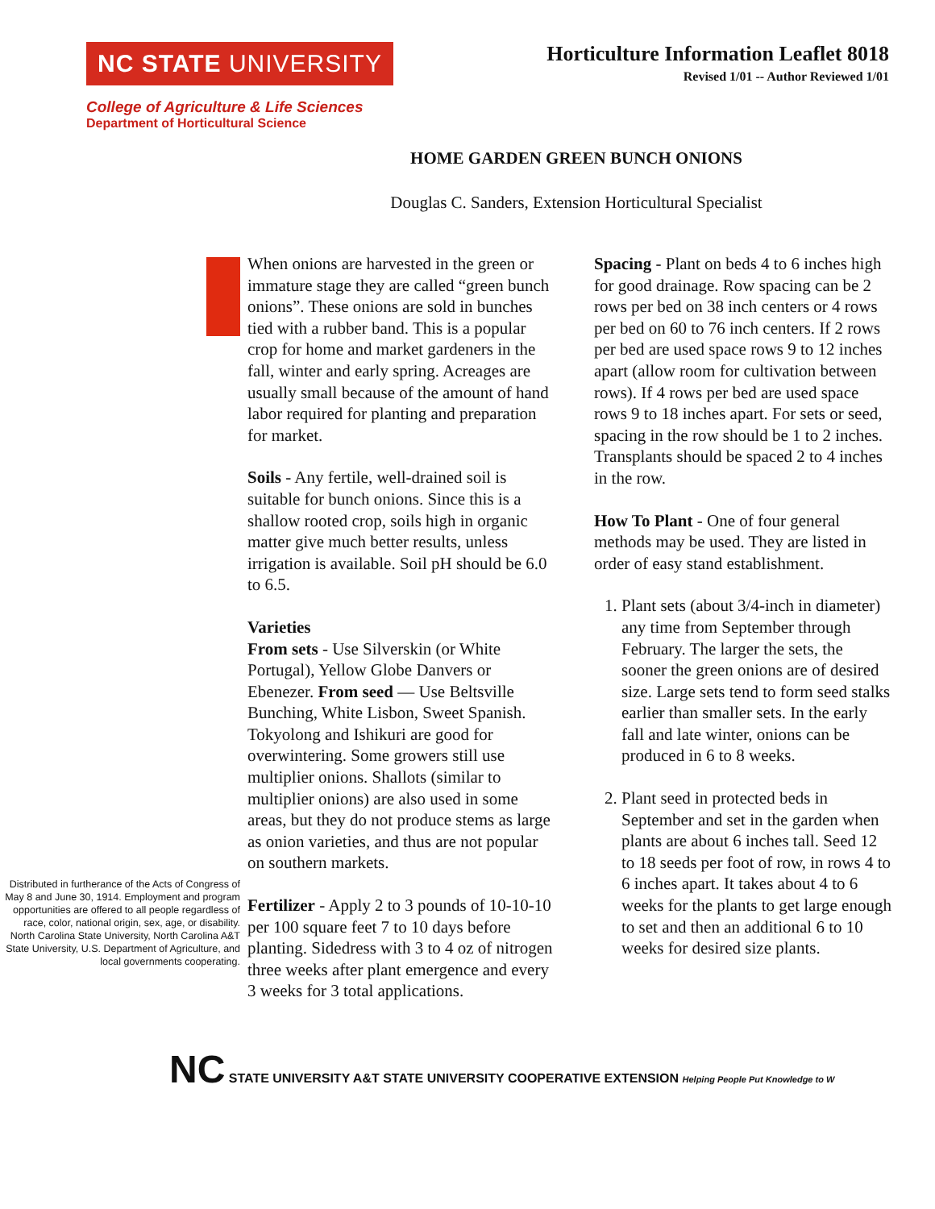NC STATE UNIVERSITY
Horticulture Information Leaflet 8018
Revised 1/01 -- Author Reviewed 1/01
College of Agriculture & Life Sciences
Department of Horticultural Science
HOME GARDEN GREEN BUNCH ONIONS
Douglas C. Sanders, Extension Horticultural Specialist
Distributed in furtherance of the Acts of Congress of May 8 and June 30, 1914. Employment and program opportunities are offered to all people regardless of race, color, national origin, sex, age, or disability. North Carolina State University, North Carolina A&T State University, U.S. Department of Agriculture, and local governments cooperating.
When onions are harvested in the green or immature stage they are called “green bunch onions”. These onions are sold in bunches tied with a rubber band. This is a popular crop for home and market gardeners in the fall, winter and early spring. Acreages are usually small because of the amount of hand labor required for planting and preparation for market.
Soils - Any fertile, well-drained soil is suitable for bunch onions. Since this is a shallow rooted crop, soils high in organic matter give much better results, unless irrigation is available. Soil pH should be 6.0 to 6.5.
Varieties
From sets - Use Silverskin (or White Portugal), Yellow Globe Danvers or Ebenezer. From seed — Use Beltsville Bunching, White Lisbon, Sweet Spanish. Tokyolong and Ishikuri are good for overwintering. Some growers still use multiplier onions. Shallots (similar to multiplier onions) are also used in some areas, but they do not produce stems as large as onion varieties, and thus are not popular on southern markets.
Fertilizer - Apply 2 to 3 pounds of 10-10-10 per 100 square feet 7 to 10 days before planting. Sidedress with 3 to 4 oz of nitrogen three weeks after plant emergence and every 3 weeks for 3 total applications.
Spacing - Plant on beds 4 to 6 inches high for good drainage. Row spacing can be 2 rows per bed on 38 inch centers or 4 rows per bed on 60 to 76 inch centers. If 2 rows per bed are used space rows 9 to 12 inches apart (allow room for cultivation between rows). If 4 rows per bed are used space rows 9 to 18 inches apart. For sets or seed, spacing in the row should be 1 to 2 inches. Transplants should be spaced 2 to 4 inches in the row.
How To Plant - One of four general methods may be used. They are listed in order of easy stand establishment.
1. Plant sets (about 3/4-inch in diameter) any time from September through February. The larger the sets, the sooner the green onions are of desired size. Large sets tend to form seed stalks earlier than smaller sets. In the early fall and late winter, onions can be produced in 6 to 8 weeks.
2. Plant seed in protected beds in September and set in the garden when plants are about 6 inches tall. Seed 12 to 18 seeds per foot of row, in rows 4 to 6 inches apart. It takes about 4 to 6 weeks for the plants to get large enough to set and then an additional 6 to 10 weeks for desired size plants.
NC STATE UNIVERSITY A&T STATE UNIVERSITY COOPERATIVE EXTENSION Helping People Put Knowledge to W